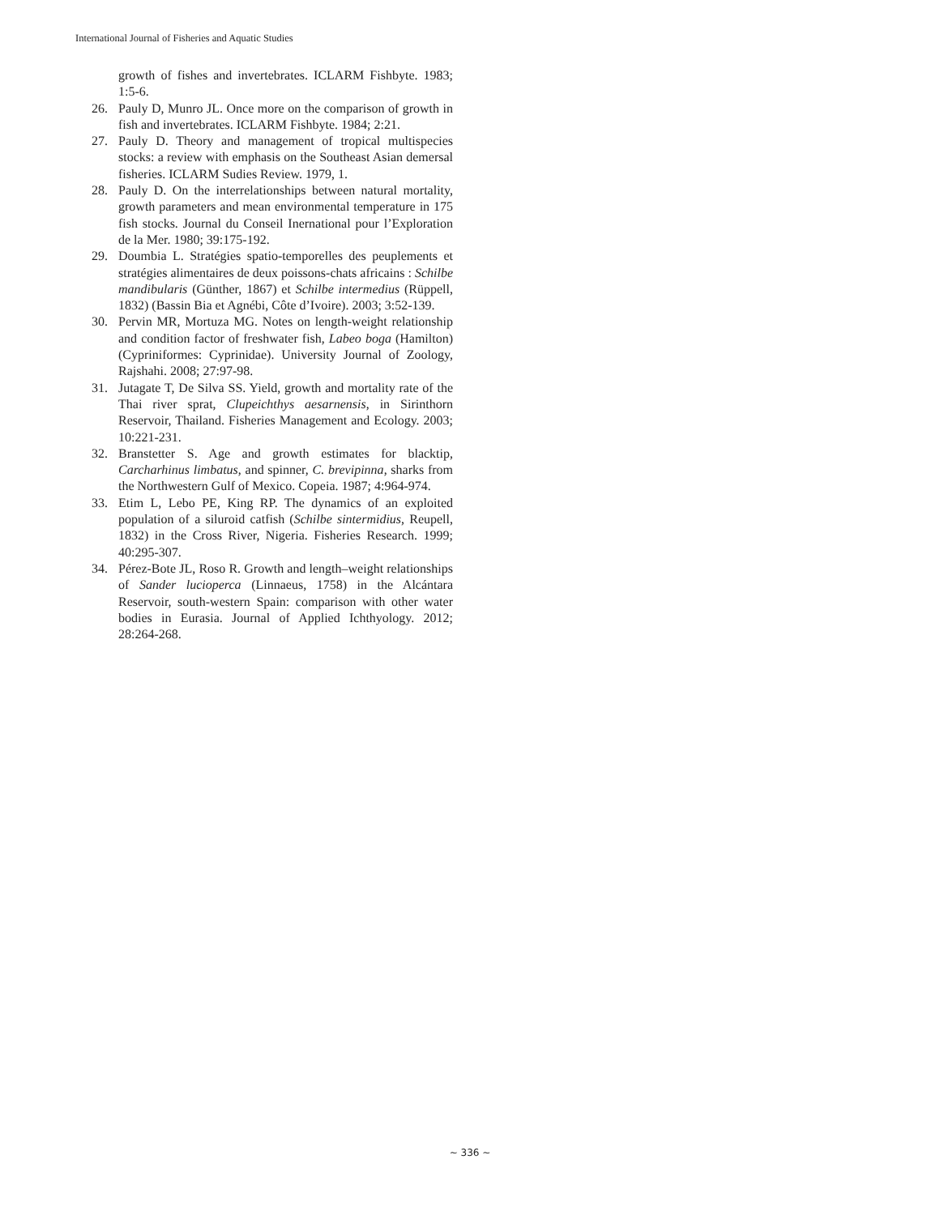International Journal of Fisheries and Aquatic Studies
growth of fishes and invertebrates. ICLARM Fishbyte. 1983; 1:5-6.
26. Pauly D, Munro JL. Once more on the comparison of growth in fish and invertebrates. ICLARM Fishbyte. 1984; 2:21.
27. Pauly D. Theory and management of tropical multispecies stocks: a review with emphasis on the Southeast Asian demersal fisheries. ICLARM Sudies Review. 1979, 1.
28. Pauly D. On the interrelationships between natural mortality, growth parameters and mean environmental temperature in 175 fish stocks. Journal du Conseil Inernational pour l’Exploration de la Mer. 1980; 39:175-192.
29. Doumbia L. Stratégies spatio-temporelles des peuplements et stratégies alimentaires de deux poissons-chats africains : Schilbe mandibularis (Günther, 1867) et Schilbe intermedius (Rüppell, 1832) (Bassin Bia et Agnébi, Côte d’Ivoire). 2003; 3:52-139.
30. Pervin MR, Mortuza MG. Notes on length-weight relationship and condition factor of freshwater fish, Labeo boga (Hamilton) (Cypriniformes: Cyprinidae). University Journal of Zoology, Rajshahi. 2008; 27:97-98.
31. Jutagate T, De Silva SS. Yield, growth and mortality rate of the Thai river sprat, Clupeichthys aesarnensis, in Sirinthorn Reservoir, Thailand. Fisheries Management and Ecology. 2003; 10:221-231.
32. Branstetter S. Age and growth estimates for blacktip, Carcharhinus limbatus, and spinner, C. brevipinna, sharks from the Northwestern Gulf of Mexico. Copeia. 1987; 4:964-974.
33. Etim L, Lebo PE, King RP. The dynamics of an exploited population of a siluroid catfish (Schilbe sintermidius, Reupell, 1832) in the Cross River, Nigeria. Fisheries Research. 1999; 40:295-307.
34. Pérez-Bote JL, Roso R. Growth and length–weight relationships of Sander lucioperca (Linnaeus, 1758) in the Alcántara Reservoir, south-western Spain: comparison with other water bodies in Eurasia. Journal of Applied Ichthyology. 2012; 28:264-268.
~ 336 ~